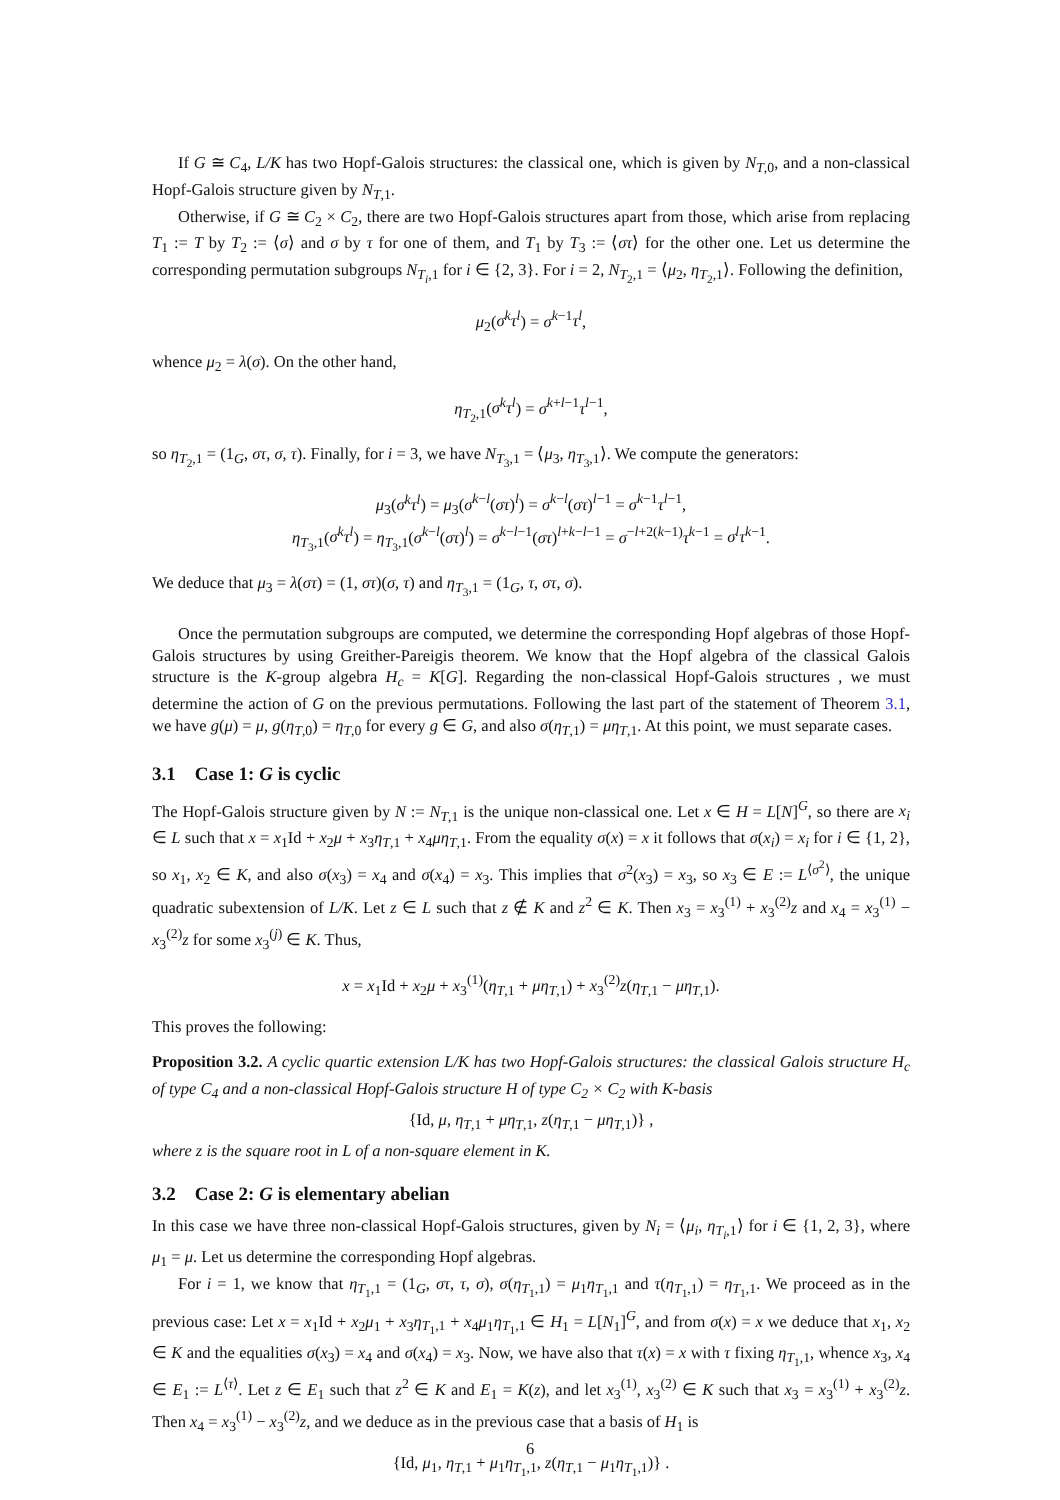If G ≅ C<sub>4</sub>, L/K has two Hopf-Galois structures: the classical one, which is given by N<sub>T,0</sub>, and a non-classical Hopf-Galois structure given by N<sub>T,1</sub>.
Otherwise, if G ≅ C<sub>2</sub> × C<sub>2</sub>, there are two Hopf-Galois structures apart from those, which arise from replacing T<sub>1</sub> := T by T<sub>2</sub> := ⟨σ⟩ and σ by τ for one of them, and T<sub>1</sub> by T<sub>3</sub> := ⟨στ⟩ for the other one. Let us determine the corresponding permutation subgroups N<sub>T<sub>i</sub>,1</sub> for i ∈ {2, 3}. For i = 2, N<sub>T<sub>2</sub>,1</sub> = ⟨μ<sub>2</sub>, η<sub>T<sub>2</sub>,1</sub>⟩. Following the definition,
μ<sub>2</sub>(σ<sup>k</sup>τ<sup>l</sup>) = σ<sup>k−1</sup>τ<sup>l</sup>,
whence μ<sub>2</sub> = λ(σ). On the other hand,
η<sub>T<sub>2</sub>,1</sub>(σ<sup>k</sup>τ<sup>l</sup>) = σ<sup>k+l−1</sup>τ<sup>l−1</sup>,
so η<sub>T<sub>2</sub>,1</sub> = (1<sub>G</sub>, στ, σ, τ). Finally, for i = 3, we have N<sub>T<sub>3</sub>,1</sub> = ⟨μ<sub>3</sub>, η<sub>T<sub>3</sub>,1</sub>⟩. We compute the generators:
μ<sub>3</sub>(σ<sup>k</sup>τ<sup>l</sup>) = μ<sub>3</sub>(σ<sup>k−l</sup>(στ)<sup>l</sup>) = σ<sup>k−l</sup>(στ)<sup>l−1</sup> = σ<sup>k−1</sup>τ<sup>l−1</sup>,
η<sub>T<sub>3</sub>,1</sub>(σ<sup>k</sup>τ<sup>l</sup>) = η<sub>T<sub>3</sub>,1</sub>(σ<sup>k−l</sup>(στ)<sup>l</sup>) = σ<sup>k−l−1</sup>(στ)<sup>l+k−l−1</sup> = σ<sup>−l+2(k−1)</sup>τ<sup>k−1</sup> = σ<sup>l</sup>τ<sup>k−1</sup>.
We deduce that μ<sub>3</sub> = λ(στ) = (1, στ)(σ, τ) and η<sub>T<sub>3</sub>,1</sub> = (1<sub>G</sub>, τ, στ, σ).
Once the permutation subgroups are computed, we determine the corresponding Hopf algebras of those Hopf-Galois structures by using Greither-Pareigis theorem. We know that the Hopf algebra of the classical Galois structure is the K-group algebra H<sub>c</sub> = K[G]. Regarding the non-classical Hopf-Galois structures , we must determine the action of G on the previous permutations. Following the last part of the statement of Theorem 3.1, we have g(μ) = μ, g(η<sub>T,0</sub>) = η<sub>T,0</sub> for every g ∈ G, and also σ(η<sub>T,1</sub>) = μη<sub>T,1</sub>. At this point, we must separate cases.
3.1 Case 1: G is cyclic
The Hopf-Galois structure given by N := N<sub>T,1</sub> is the unique non-classical one. Let x ∈ H = L[N]<sup>G</sup>, so there are x<sub>i</sub> ∈ L such that x = x<sub>1</sub>Id + x<sub>2</sub>μ + x<sub>3</sub>η<sub>T,1</sub> + x<sub>4</sub>μη<sub>T,1</sub>. From the equality σ(x) = x it follows that σ(x<sub>i</sub>) = x<sub>i</sub> for i ∈ {1, 2}, so x<sub>1</sub>, x<sub>2</sub> ∈ K, and also σ(x<sub>3</sub>) = x<sub>4</sub> and σ(x<sub>4</sub>) = x<sub>3</sub>. This implies that σ<sup>2</sup>(x<sub>3</sub>) = x<sub>3</sub>, so x<sub>3</sub> ∈ E := L<sup>⟨σ<sup>2</sup>⟩</sup>, the unique quadratic subextension of L/K. Let z ∈ L such that z ∉ K and z<sup>2</sup> ∈ K. Then x<sub>3</sub> = x<sub>3</sub><sup>(1)</sup> + x<sub>3</sub><sup>(2)</sup>z and x<sub>4</sub> = x<sub>3</sub><sup>(1)</sup> − x<sub>3</sub><sup>(2)</sup>z for some x<sub>3</sub><sup>(j)</sup> ∈ K. Thus,
x = x<sub>1</sub>Id + x<sub>2</sub>μ + x<sub>3</sub><sup>(1)</sup>(η<sub>T,1</sub> + μη<sub>T,1</sub>) + x<sub>3</sub><sup>(2)</sup>z(η<sub>T,1</sub> − μη<sub>T,1</sub>).
This proves the following:
Proposition 3.2. A cyclic quartic extension L/K has two Hopf-Galois structures: the classical Galois structure H<sub>c</sub> of type C<sub>4</sub> and a non-classical Hopf-Galois structure H of type C<sub>2</sub> × C<sub>2</sub> with K-basis
{Id, μ, η<sub>T,1</sub> + μη<sub>T,1</sub>, z(η<sub>T,1</sub> − μη<sub>T,1</sub>)} ,
where z is the square root in L of a non-square element in K.
3.2 Case 2: G is elementary abelian
In this case we have three non-classical Hopf-Galois structures, given by N<sub>i</sub> = ⟨μ<sub>i</sub>, η<sub>T<sub>i</sub>,1</sub>⟩ for i ∈ {1, 2, 3}, where μ<sub>1</sub> = μ. Let us determine the corresponding Hopf algebras.
For i = 1, we know that η<sub>T<sub>1</sub>,1</sub> = (1<sub>G</sub>, στ, τ, σ), σ(η<sub>T<sub>1</sub>,1</sub>) = μ<sub>1</sub>η<sub>T<sub>1</sub>,1</sub> and τ(η<sub>T<sub>1</sub>,1</sub>) = η<sub>T<sub>1</sub>,1</sub>. We proceed as in the previous case: Let x = x<sub>1</sub>Id + x<sub>2</sub>μ<sub>1</sub> + x<sub>3</sub>η<sub>T<sub>1</sub>,1</sub> + x<sub>4</sub>μ<sub>1</sub>η<sub>T<sub>1</sub>,1</sub> ∈ H<sub>1</sub> = L[N<sub>1</sub>]<sup>G</sup>, and from σ(x) = x we deduce that x<sub>1</sub>, x<sub>2</sub> ∈ K and the equalities σ(x<sub>3</sub>) = x<sub>4</sub> and σ(x<sub>4</sub>) = x<sub>3</sub>. Now, we have also that τ(x) = x with τ fixing η<sub>T<sub>1</sub>,1</sub>, whence x<sub>3</sub>, x<sub>4</sub> ∈ E<sub>1</sub> := L<sup>⟨τ⟩</sup>. Let z ∈ E<sub>1</sub> such that z<sup>2</sup> ∈ K and E<sub>1</sub> = K(z), and let x<sub>3</sub><sup>(1)</sup>, x<sub>3</sub><sup>(2)</sup> ∈ K such that x<sub>3</sub> = x<sub>3</sub><sup>(1)</sup> + x<sub>3</sub><sup>(2)</sup>z. Then x<sub>4</sub> = x<sub>3</sub><sup>(1)</sup> − x<sub>3</sub><sup>(2)</sup>z, and we deduce as in the previous case that a basis of H<sub>1</sub> is
{Id, μ<sub>1</sub>, η<sub>T,1</sub> + μ<sub>1</sub>η<sub>T<sub>1</sub>,1</sub>, z(η<sub>T,1</sub> − μ<sub>1</sub>η<sub>T<sub>1</sub>,1</sub>)} .
6